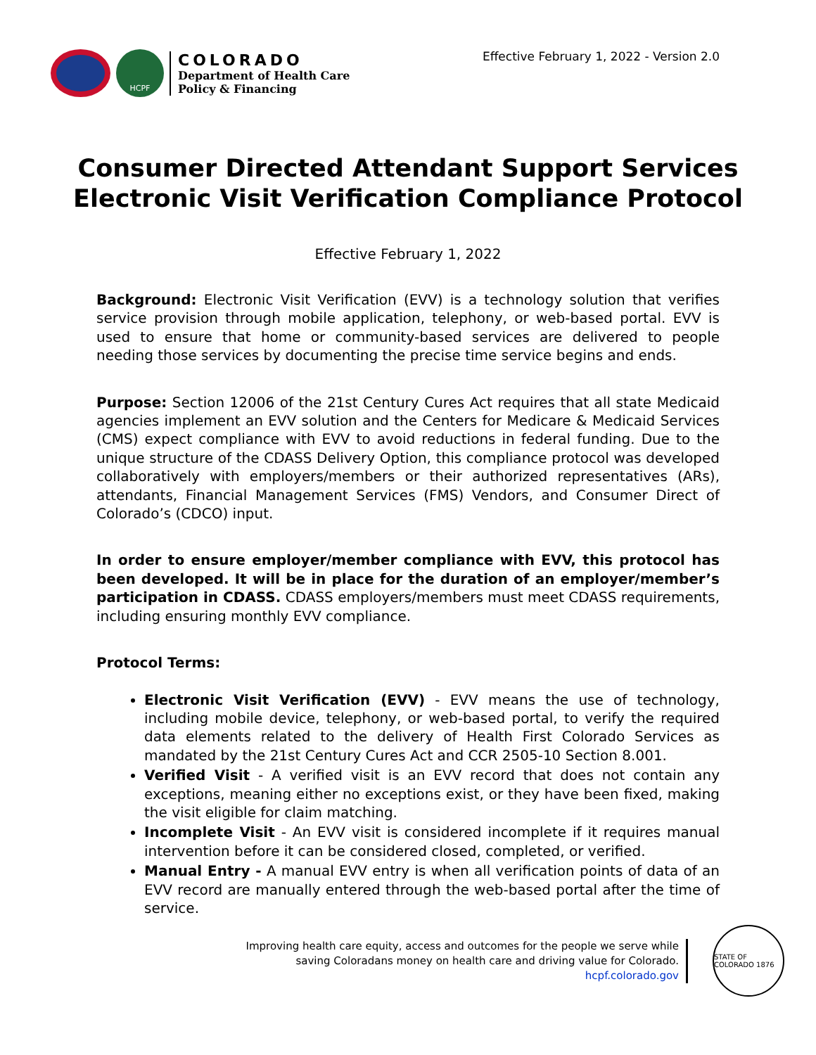HCPF
COLORADO
Department of Health Care
Policy & Financing
Effective February 1, 2022 - Version 2.0
Consumer Directed Attendant Support Services
Electronic Visit Verification Compliance Protocol
Effective February 1, 2022
Background: Electronic Visit Verification (EVV) is a technology solution that verifies service provision through mobile application, telephony, or web-based portal. EVV is used to ensure that home or community-based services are delivered to people needing those services by documenting the precise time service begins and ends.
Purpose: Section 12006 of the 21st Century Cures Act requires that all state Medicaid agencies implement an EVV solution and the Centers for Medicare & Medicaid Services (CMS) expect compliance with EVV to avoid reductions in federal funding. Due to the unique structure of the CDASS Delivery Option, this compliance protocol was developed collaboratively with employers/members or their authorized representatives (ARs), attendants, Financial Management Services (FMS) Vendors, and Consumer Direct of Colorado’s (CDCO) input.
In order to ensure employer/member compliance with EVV, this protocol has been developed. It will be in place for the duration of an employer/member’s participation in CDASS. CDASS employers/members must meet CDASS requirements, including ensuring monthly EVV compliance.
Protocol Terms:
Electronic Visit Verification (EVV) - EVV means the use of technology, including mobile device, telephony, or web-based portal, to verify the required data elements related to the delivery of Health First Colorado Services as mandated by the 21st Century Cures Act and CCR 2505-10 Section 8.001.
Verified Visit - A verified visit is an EVV record that does not contain any exceptions, meaning either no exceptions exist, or they have been fixed, making the visit eligible for claim matching.
Incomplete Visit - An EVV visit is considered incomplete if it requires manual intervention before it can be considered closed, completed, or verified.
Manual Entry - A manual EVV entry is when all verification points of data of an EVV record are manually entered through the web-based portal after the time of service.
Improving health care equity, access and outcomes for the people we serve while
saving Coloradans money on health care and driving value for Colorado.
hcpf.colorado.gov
STATE OF COLORADO 1876